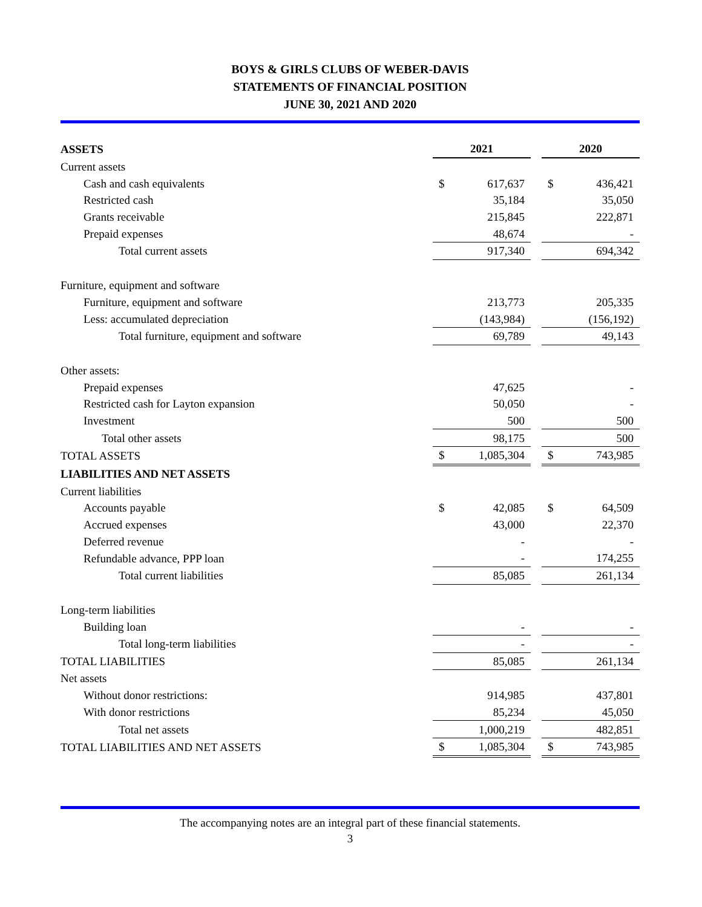BOYS & GIRLS CLUBS OF WEBER-DAVIS
STATEMENTS OF FINANCIAL POSITION
JUNE 30, 2021 AND 2020
| ASSETS | 2021 | | | 2020 | |
| Current assets | | | | | |
| Cash and cash equivalents | $ | 617,637 | | $ | 436,421 |
| Restricted cash | | 35,184 | | | 35,050 |
| Grants receivable | | 215,845 | | | 222,871 |
| Prepaid expenses | | 48,674 | | | - |
| Total current assets | | 917,340 | | | 694,342 |
| Furniture, equipment and software | | | | | |
| Furniture, equipment and software | | 213,773 | | | 205,335 |
| Less: accumulated depreciation | | (143,984) | | | (156,192) |
| Total furniture, equipment and software | | 69,789 | | | 49,143 |
| Other assets: | | | | | |
| Prepaid expenses | | 47,625 | | | - |
| Restricted cash for Layton expansion | | 50,050 | | | - |
| Investment | | 500 | | | 500 |
| Total other assets | | 98,175 | | | 500 |
| TOTAL ASSETS | $ | 1,085,304 | | $ | 743,985 |
| LIABILITIES AND NET ASSETS | | | | | |
| Current liabilities | | | | | |
| Accounts payable | $ | 42,085 | | $ | 64,509 |
| Accrued expenses | | 43,000 | | | 22,370 |
| Deferred revenue | | - | | | - |
| Refundable advance, PPP loan | | - | | | 174,255 |
| Total current liabilities | | 85,085 | | | 261,134 |
| Long-term liabilities | | | | | |
| Building loan | | - | | | - |
| Total long-term liabilities | | - | | | - |
| TOTAL LIABILITIES | | 85,085 | | | 261,134 |
| Net assets | | | | | |
| Without donor restrictions: | | 914,985 | | | 437,801 |
| With donor restrictions | | 85,234 | | | 45,050 |
| Total net assets | | 1,000,219 | | | 482,851 |
| TOTAL LIABILITIES AND NET ASSETS | $ | 1,085,304 | | $ | 743,985 |
The accompanying notes are an integral part of these financial statements.
3